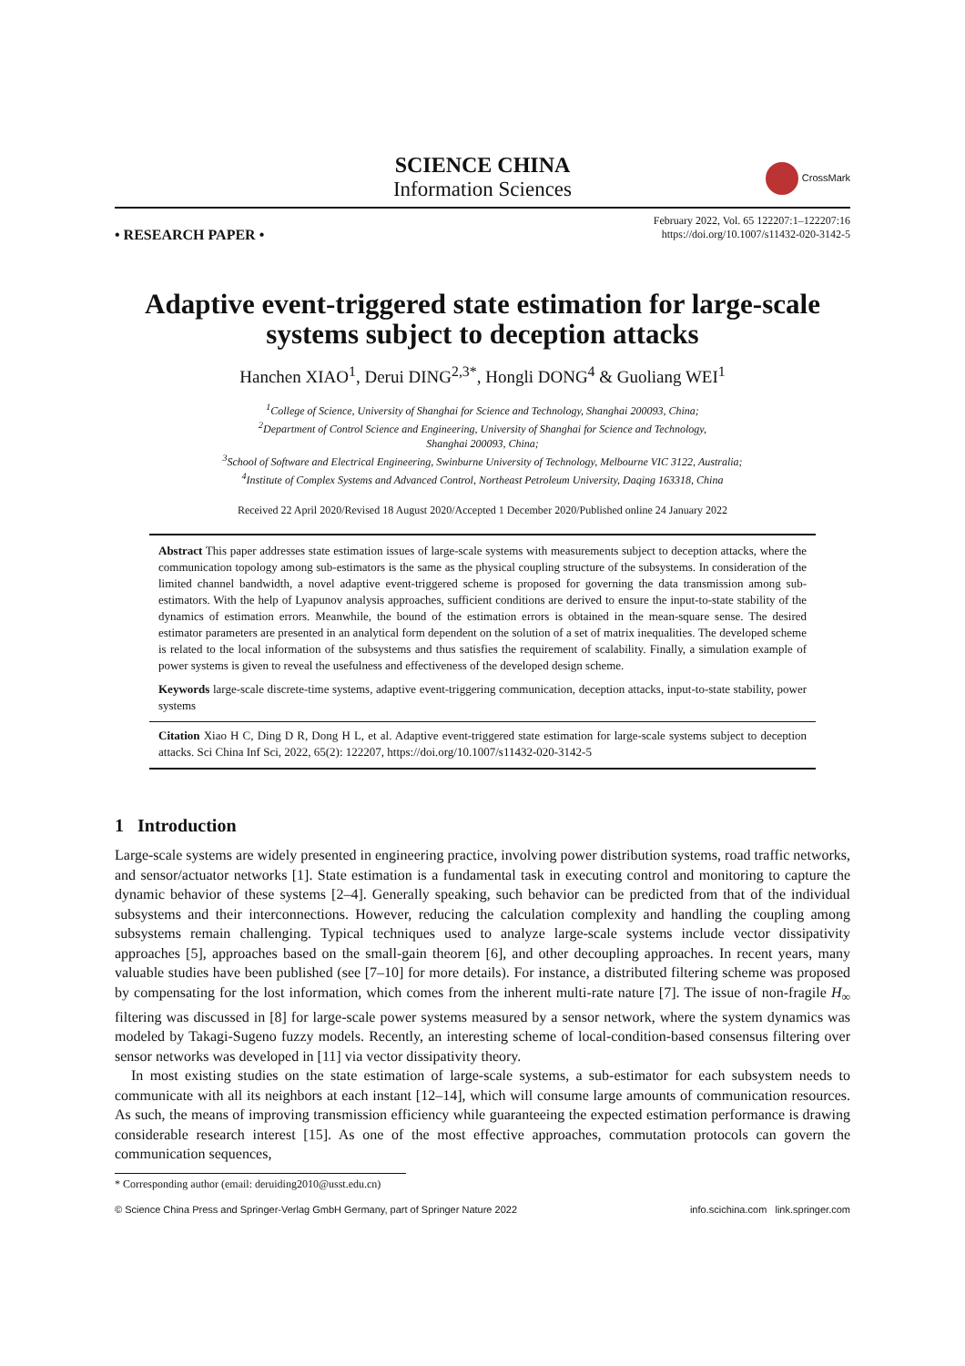SCIENCE CHINA
Information Sciences
CrossMark
• RESEARCH PAPER •
February 2022, Vol. 65 122207:1–122207:16
https://doi.org/10.1007/s11432-020-3142-5
Adaptive event-triggered state estimation for large-scale systems subject to deception attacks
Hanchen XIAO<sup>1</sup>, Derui DING<sup>2,3*</sup>, Hongli DONG<sup>4</sup> & Guoliang WEI<sup>1</sup>
<sup>1</sup> College of Science, University of Shanghai for Science and Technology, Shanghai 200093, China;
<sup>2</sup> Department of Control Science and Engineering, University of Shanghai for Science and Technology,
Shanghai 200093, China;
<sup>3</sup> School of Software and Electrical Engineering, Swinburne University of Technology, Melbourne VIC 3122, Australia;
<sup>4</sup> Institute of Complex Systems and Advanced Control, Northeast Petroleum University, Daqing 163318, China
Received 22 April 2020/Revised 18 August 2020/Accepted 1 December 2020/Published online 24 January 2022
Abstract This paper addresses state estimation issues of large-scale systems with measurements subject to deception attacks, where the communication topology among sub-estimators is the same as the physical coupling structure of the subsystems. In consideration of the limited channel bandwidth, a novel adaptive event-triggered scheme is proposed for governing the data transmission among sub-estimators. With the help of Lyapunov analysis approaches, sufficient conditions are derived to ensure the input-to-state stability of the dynamics of estimation errors. Meanwhile, the bound of the estimation errors is obtained in the mean-square sense. The desired estimator parameters are presented in an analytical form dependent on the solution of a set of matrix inequalities. The developed scheme is related to the local information of the subsystems and thus satisfies the requirement of scalability. Finally, a simulation example of power systems is given to reveal the usefulness and effectiveness of the developed design scheme.
Keywords large-scale discrete-time systems, adaptive event-triggering communication, deception attacks, input-to-state stability, power systems
Citation Xiao H C, Ding D R, Dong H L, et al. Adaptive event-triggered state estimation for large-scale systems subject to deception attacks. Sci China Inf Sci, 2022, 65(2): 122207, https://doi.org/10.1007/s11432-020-3142-5
1 Introduction
Large-scale systems are widely presented in engineering practice, involving power distribution systems, road traffic networks, and sensor/actuator networks [1]. State estimation is a fundamental task in executing control and monitoring to capture the dynamic behavior of these systems [2–4]. Generally speaking, such behavior can be predicted from that of the individual subsystems and their interconnections. However, reducing the calculation complexity and handling the coupling among subsystems remain challenging. Typical techniques used to analyze large-scale systems include vector dissipativity approaches [5], approaches based on the small-gain theorem [6], and other decoupling approaches. In recent years, many valuable studies have been published (see [7–10] for more details). For instance, a distributed filtering scheme was proposed by compensating for the lost information, which comes from the inherent multi-rate nature [7]. The issue of non-fragile H<sub>∞</sub> filtering was discussed in [8] for large-scale power systems measured by a sensor network, where the system dynamics was modeled by Takagi-Sugeno fuzzy models. Recently, an interesting scheme of local-condition-based consensus filtering over sensor networks was developed in [11] via vector dissipativity theory.
In most existing studies on the state estimation of large-scale systems, a sub-estimator for each subsystem needs to communicate with all its neighbors at each instant [12–14], which will consume large amounts of communication resources. As such, the means of improving transmission efficiency while guaranteeing the expected estimation performance is drawing considerable research interest [15]. As one of the most effective approaches, commutation protocols can govern the communication sequences,
* Corresponding author (email: deruiding2010@usst.edu.cn)
© Science China Press and Springer-Verlag GmbH Germany, part of Springer Nature 2022 info.scichina.com link.springer.com